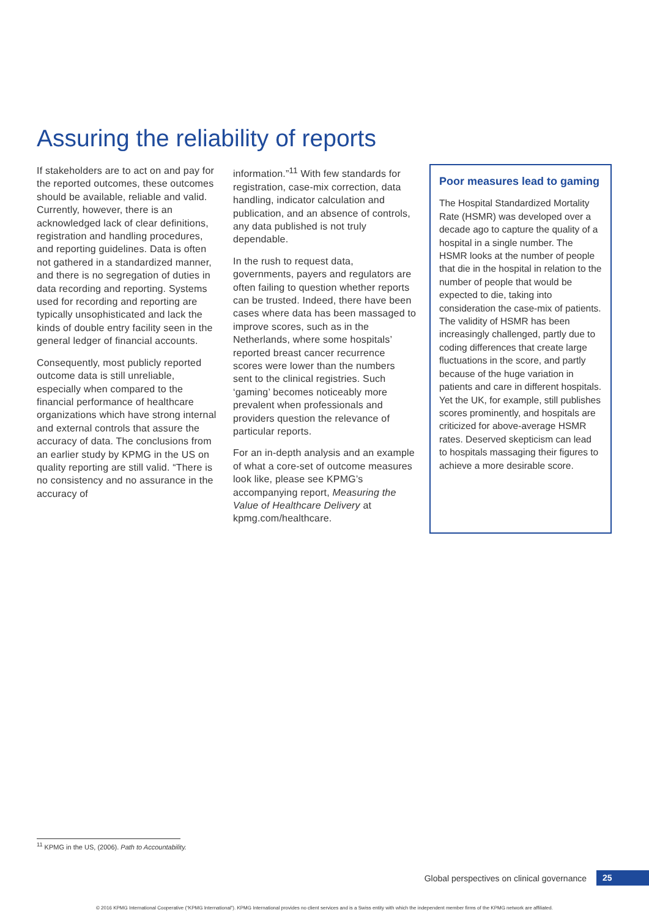Assuring the reliability of reports
If stakeholders are to act on and pay for the reported outcomes, these outcomes should be available, reliable and valid. Currently, however, there is an acknowledged lack of clear definitions, registration and handling procedures, and reporting guidelines. Data is often not gathered in a standardized manner, and there is no segregation of duties in data recording and reporting. Systems used for recording and reporting are typically unsophisticated and lack the kinds of double entry facility seen in the general ledger of financial accounts.
Consequently, most publicly reported outcome data is still unreliable, especially when compared to the financial performance of healthcare organizations which have strong internal and external controls that assure the accuracy of data. The conclusions from an earlier study by KPMG in the US on quality reporting are still valid. “There is no consistency and no assurance in the accuracy of
information.”<sup>11</sup> With few standards for registration, case-mix correction, data handling, indicator calculation and publication, and an absence of controls, any data published is not truly dependable.
In the rush to request data, governments, payers and regulators are often failing to question whether reports can be trusted. Indeed, there have been cases where data has been massaged to improve scores, such as in the Netherlands, where some hospitals’ reported breast cancer recurrence scores were lower than the numbers sent to the clinical registries. Such ‘gaming’ becomes noticeably more prevalent when professionals and providers question the relevance of particular reports.
For an in-depth analysis and an example of what a core-set of outcome measures look like, please see KPMG’s accompanying report, Measuring the Value of Healthcare Delivery at kpmg.com/healthcare.
Poor measures lead to gaming
The Hospital Standardized Mortality Rate (HSMR) was developed over a decade ago to capture the quality of a hospital in a single number. The HSMR looks at the number of people that die in the hospital in relation to the number of people that would be expected to die, taking into consideration the case-mix of patients. The validity of HSMR has been increasingly challenged, partly due to coding differences that create large fluctuations in the score, and partly because of the huge variation in patients and care in different hospitals. Yet the UK, for example, still publishes scores prominently, and hospitals are criticized for above-average HSMR rates. Deserved skepticism can lead to hospitals massaging their figures to achieve a more desirable score.
<sup>11</sup> KPMG in the US, (2006). Path to Accountability.
Global perspectives on clinical governance 25
© 2016 KPMG International Cooperative (“KPMG International”). KPMG International provides no client services and is a Swiss entity with which the independent member firms of the KPMG network are affiliated.